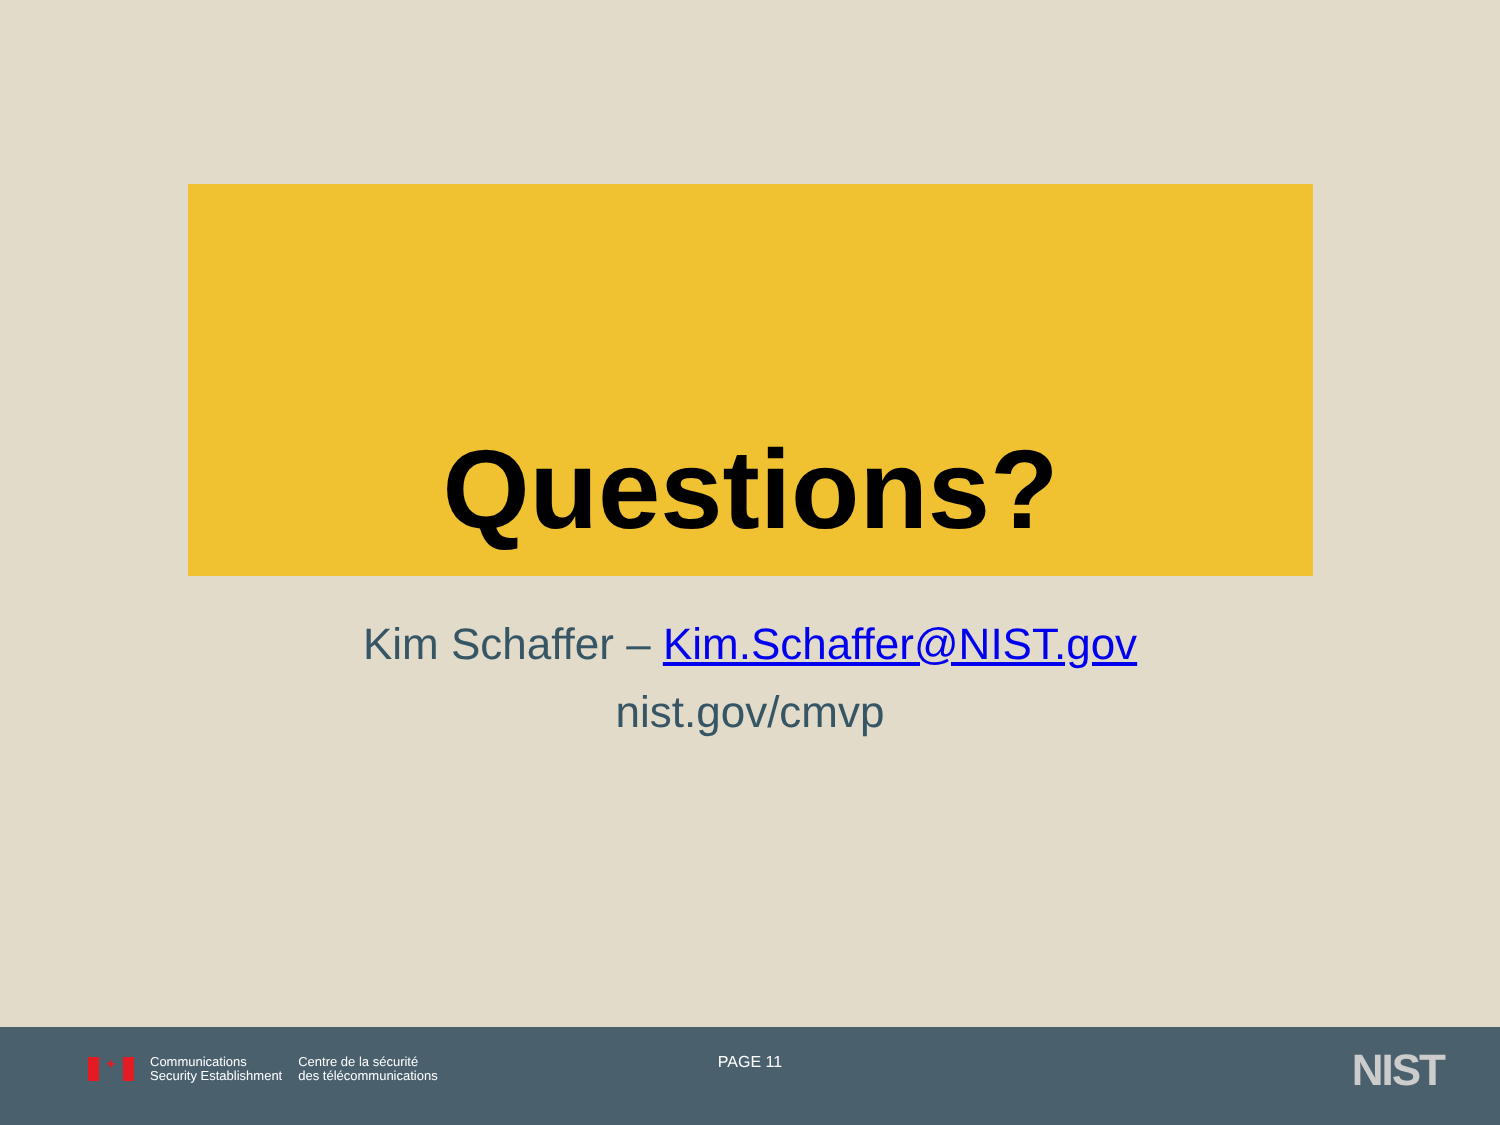Questions?
Kim Schaffer – Kim.Schaffer@NIST.gov
nist.gov/cmvp
✦
Communications
Security Establishment
Centre de la sécurité
des télécommunications
PAGE 11 NIST